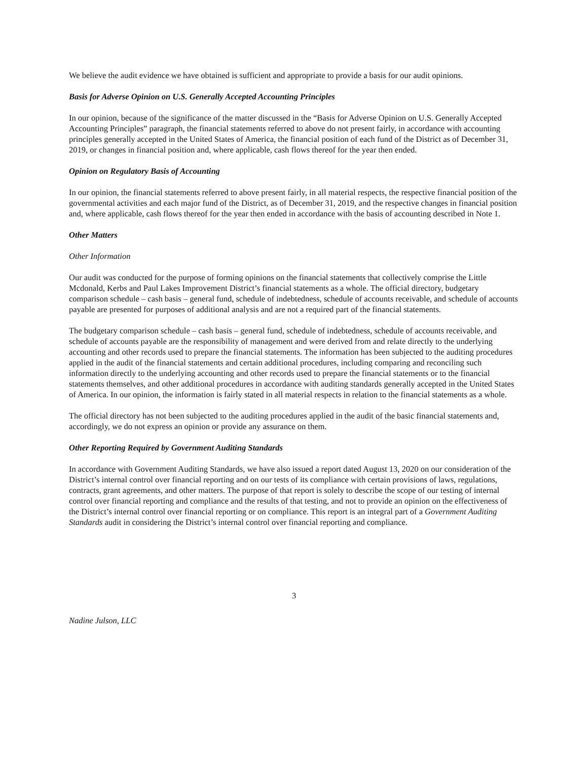We believe the audit evidence we have obtained is sufficient and appropriate to provide a basis for our audit opinions.
Basis for Adverse Opinion on U.S. Generally Accepted Accounting Principles
In our opinion, because of the significance of the matter discussed in the “Basis for Adverse Opinion on U.S. Generally Accepted Accounting Principles” paragraph, the financial statements referred to above do not present fairly, in accordance with accounting principles generally accepted in the United States of America, the financial position of each fund of the District as of December 31, 2019, or changes in financial position and, where applicable, cash flows thereof for the year then ended.
Opinion on Regulatory Basis of Accounting
In our opinion, the financial statements referred to above present fairly, in all material respects, the respective financial position of the governmental activities and each major fund of the District, as of December 31, 2019, and the respective changes in financial position and, where applicable, cash flows thereof for the year then ended in accordance with the basis of accounting described in Note 1.
Other Matters
Other Information
Our audit was conducted for the purpose of forming opinions on the financial statements that collectively comprise the Little Mcdonald, Kerbs and Paul Lakes Improvement District’s financial statements as a whole. The official directory, budgetary comparison schedule – cash basis – general fund, schedule of indebtedness, schedule of accounts receivable, and schedule of accounts payable are presented for purposes of additional analysis and are not a required part of the financial statements.
The budgetary comparison schedule – cash basis – general fund, schedule of indebtedness, schedule of accounts receivable, and schedule of accounts payable are the responsibility of management and were derived from and relate directly to the underlying accounting and other records used to prepare the financial statements. The information has been subjected to the auditing procedures applied in the audit of the financial statements and certain additional procedures, including comparing and reconciling such information directly to the underlying accounting and other records used to prepare the financial statements or to the financial statements themselves, and other additional procedures in accordance with auditing standards generally accepted in the United States of America. In our opinion, the information is fairly stated in all material respects in relation to the financial statements as a whole.
The official directory has not been subjected to the auditing procedures applied in the audit of the basic financial statements and, accordingly, we do not express an opinion or provide any assurance on them.
Other Reporting Required by Government Auditing Standards
In accordance with Government Auditing Standards, we have also issued a report dated August 13, 2020 on our consideration of the District’s internal control over financial reporting and on our tests of its compliance with certain provisions of laws, regulations, contracts, grant agreements, and other matters. The purpose of that report is solely to describe the scope of our testing of internal control over financial reporting and compliance and the results of that testing, and not to provide an opinion on the effectiveness of the District’s internal control over financial reporting or on compliance. This report is an integral part of a Government Auditing Standards audit in considering the District’s internal control over financial reporting and compliance.
3
Nadine Julson, LLC